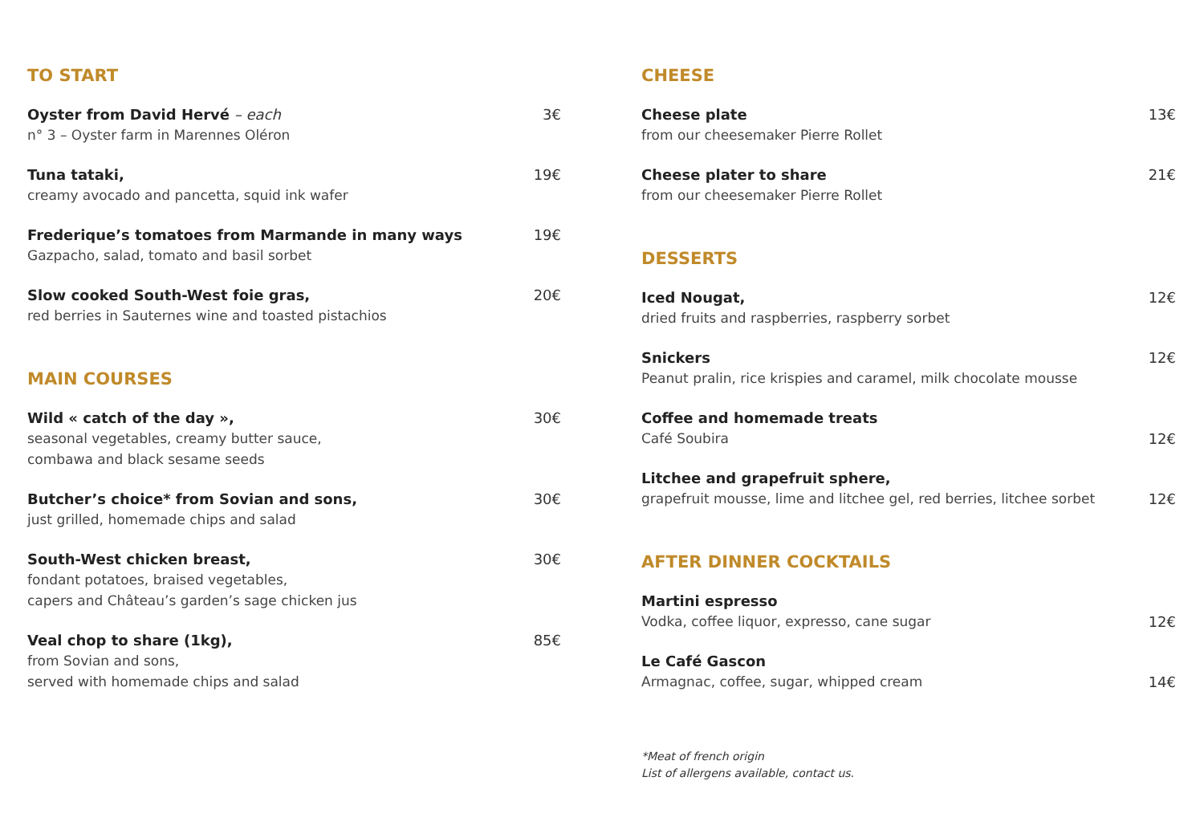TO START
Oyster from David Hervé – each
n° 3 – Oyster farm in Marennes Oléron
3€
Tuna tataki,
creamy avocado and pancetta, squid ink wafer
19€
Frederique’s tomatoes from Marmande in many ways
Gazpacho, salad, tomato and basil sorbet
19€
Slow cooked South-West foie gras,
red berries in Sauternes wine and toasted pistachios
20€
MAIN COURSES
Wild « catch of the day »,
seasonal vegetables, creamy butter sauce,
combawa and black sesame seeds
30€
Butcher’s choice* from Sovian and sons,
just grilled, homemade chips and salad
30€
South-West chicken breast,
fondant potatoes, braised vegetables,
capers and Château’s garden’s sage chicken jus
30€
Veal chop to share (1kg),
from Sovian and sons,
served with homemade chips and salad
85€
CHEESE
Cheese plate
from our cheesemaker Pierre Rollet
13€
Cheese plater to share
from our cheesemaker Pierre Rollet
21€
DESSERTS
Iced Nougat,
dried fruits and raspberries, raspberry sorbet
12€
Snickers
Peanut pralin, rice krispies and caramel, milk chocolate mousse
12€
Coffee and homemade treats
Café Soubira
12€
Litchee and grapefruit sphere,
grapefruit mousse, lime and litchee gel, red berries, litchee sorbet
12€
AFTER DINNER COCKTAILS
Martini espresso
Vodka, coffee liquor, expresso, cane sugar
12€
Le Café Gascon
Armagnac, coffee, sugar, whipped cream
14€
*Meat of french origin
List of allergens available, contact us.